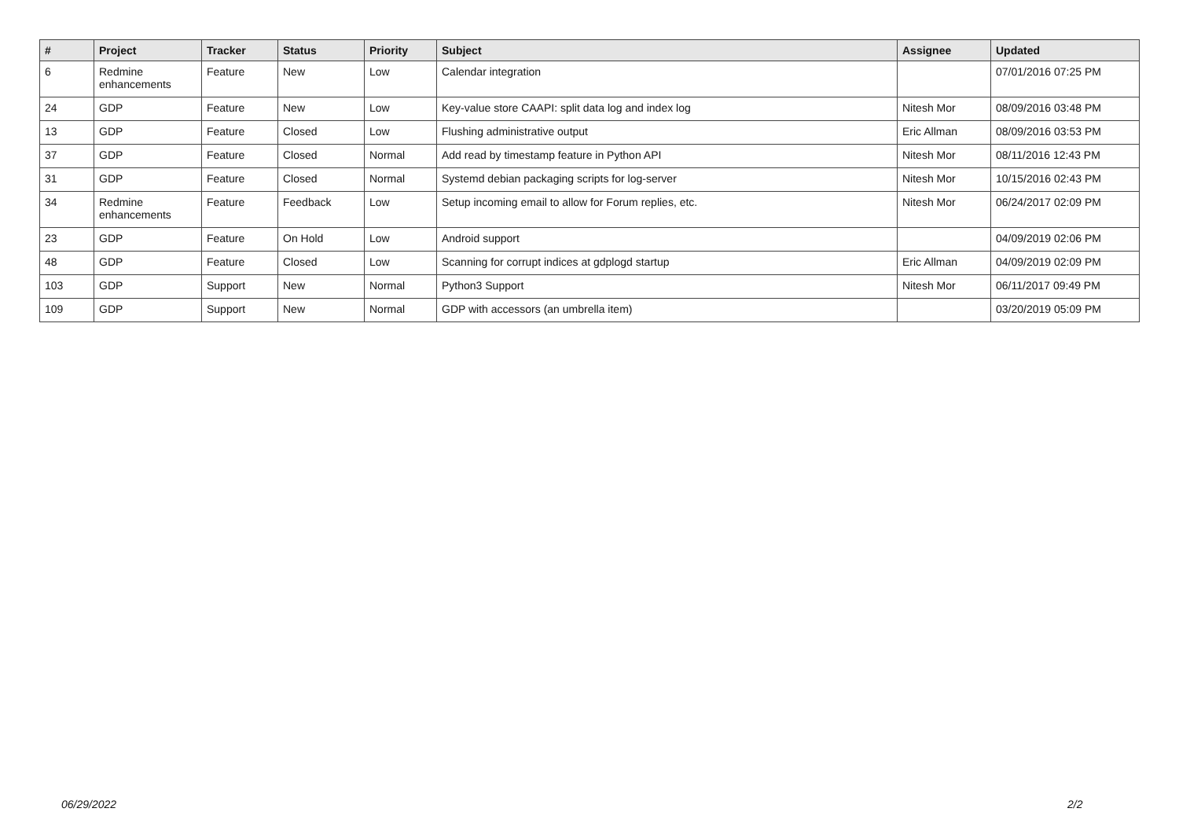| # | Project | Tracker | Status | Priority | Subject | Assignee | Updated |
| --- | --- | --- | --- | --- | --- | --- | --- |
| 6 | Redmine enhancements | Feature | New | Low | Calendar integration | | 07/01/2016 07:25 PM |
| 24 | GDP | Feature | New | Low | Key-value store CAAPI: split data log and index log | Nitesh Mor | 08/09/2016 03:48 PM |
| 13 | GDP | Feature | Closed | Low | Flushing administrative output | Eric Allman | 08/09/2016 03:53 PM |
| 37 | GDP | Feature | Closed | Normal | Add read by timestamp feature in Python API | Nitesh Mor | 08/11/2016 12:43 PM |
| 31 | GDP | Feature | Closed | Normal | Systemd debian packaging scripts for log-server | Nitesh Mor | 10/15/2016 02:43 PM |
| 34 | Redmine enhancements | Feature | Feedback | Low | Setup incoming email to allow for Forum replies, etc. | Nitesh Mor | 06/24/2017 02:09 PM |
| 23 | GDP | Feature | On Hold | Low | Android support | | 04/09/2019 02:06 PM |
| 48 | GDP | Feature | Closed | Low | Scanning for corrupt indices at gdplogd startup | Eric Allman | 04/09/2019 02:09 PM |
| 103 | GDP | Support | New | Normal | Python3 Support | Nitesh Mor | 06/11/2017 09:49 PM |
| 109 | GDP | Support | New | Normal | GDP with accessors (an umbrella item) | | 03/20/2019 05:09 PM |
06/29/2022 2/2